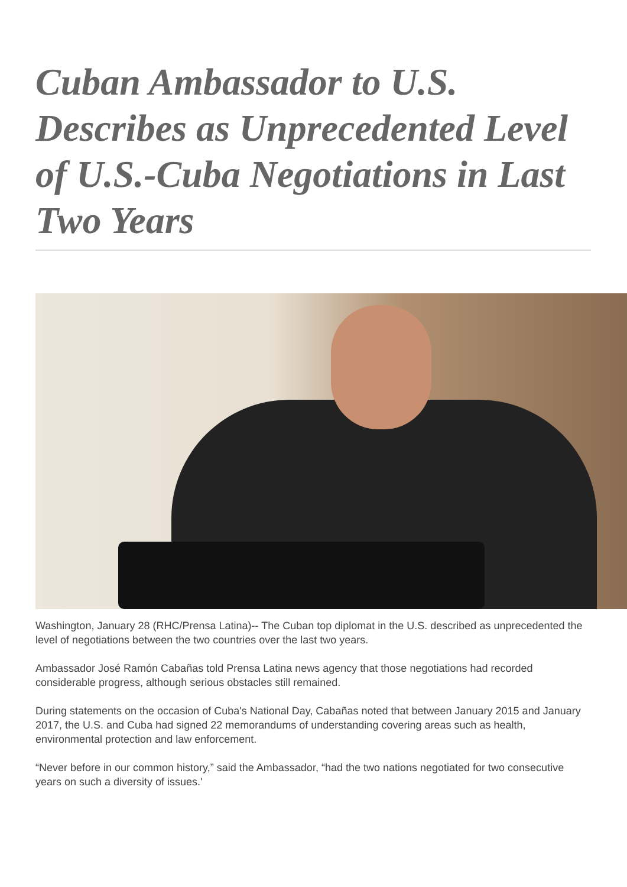Cuban Ambassador to U.S. Describes as Unprecedented Level of U.S.-Cuba Negotiations in Last Two Years
Washington, January 28 (RHC/Prensa Latina)-- The Cuban top diplomat in the U.S. described as unprecedented the level of negotiations between the two countries over the last two years.
Ambassador José Ramón Cabañas told Prensa Latina news agency that those negotiations had recorded considerable progress, although serious obstacles still remained.
During statements on the occasion of Cuba's National Day, Cabañas noted that between January 2015 and January 2017, the U.S. and Cuba had signed 22 memorandums of understanding covering areas such as health, environmental protection and law enforcement.
“Never before in our common history,” said the Ambassador, “had the two nations negotiated for two consecutive years on such a diversity of issues.'